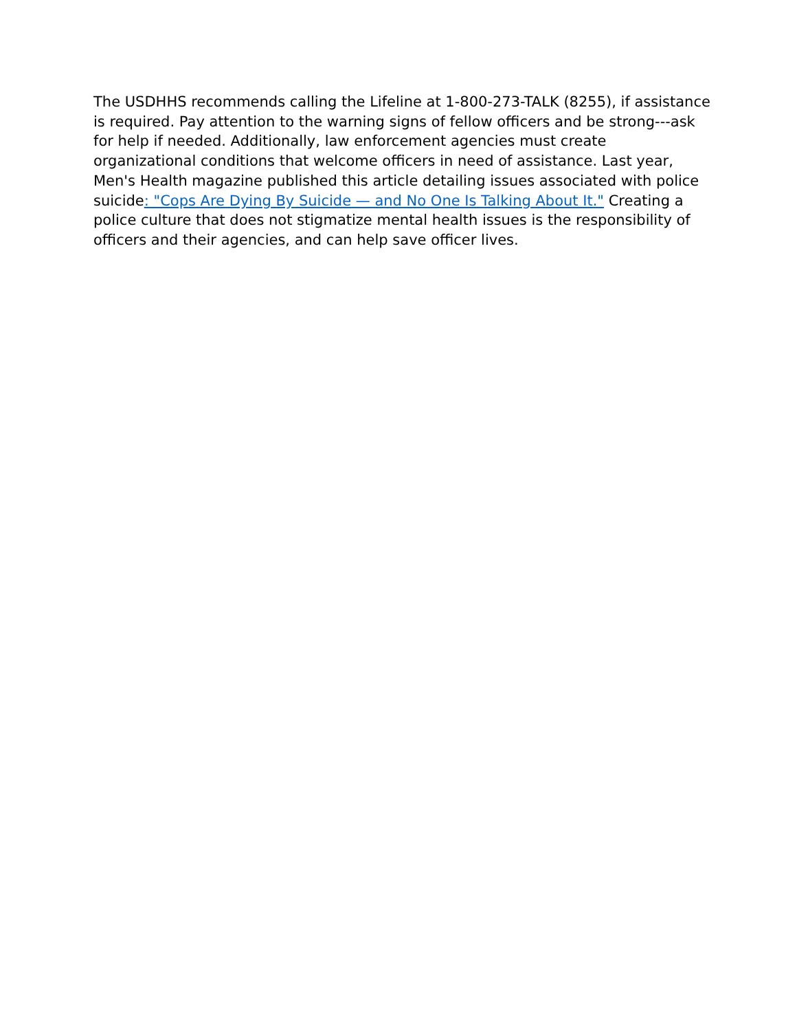The USDHHS recommends calling the Lifeline at 1-800-273-TALK (8255), if assistance is required. Pay attention to the warning signs of fellow officers and be strong---ask for help if needed. Additionally, law enforcement agencies must create organizational conditions that welcome officers in need of assistance. Last year, Men's Health magazine published this article detailing issues associated with police suicide: "Cops Are Dying By Suicide — and No One Is Talking About It." Creating a police culture that does not stigmatize mental health issues is the responsibility of officers and their agencies, and can help save officer lives.